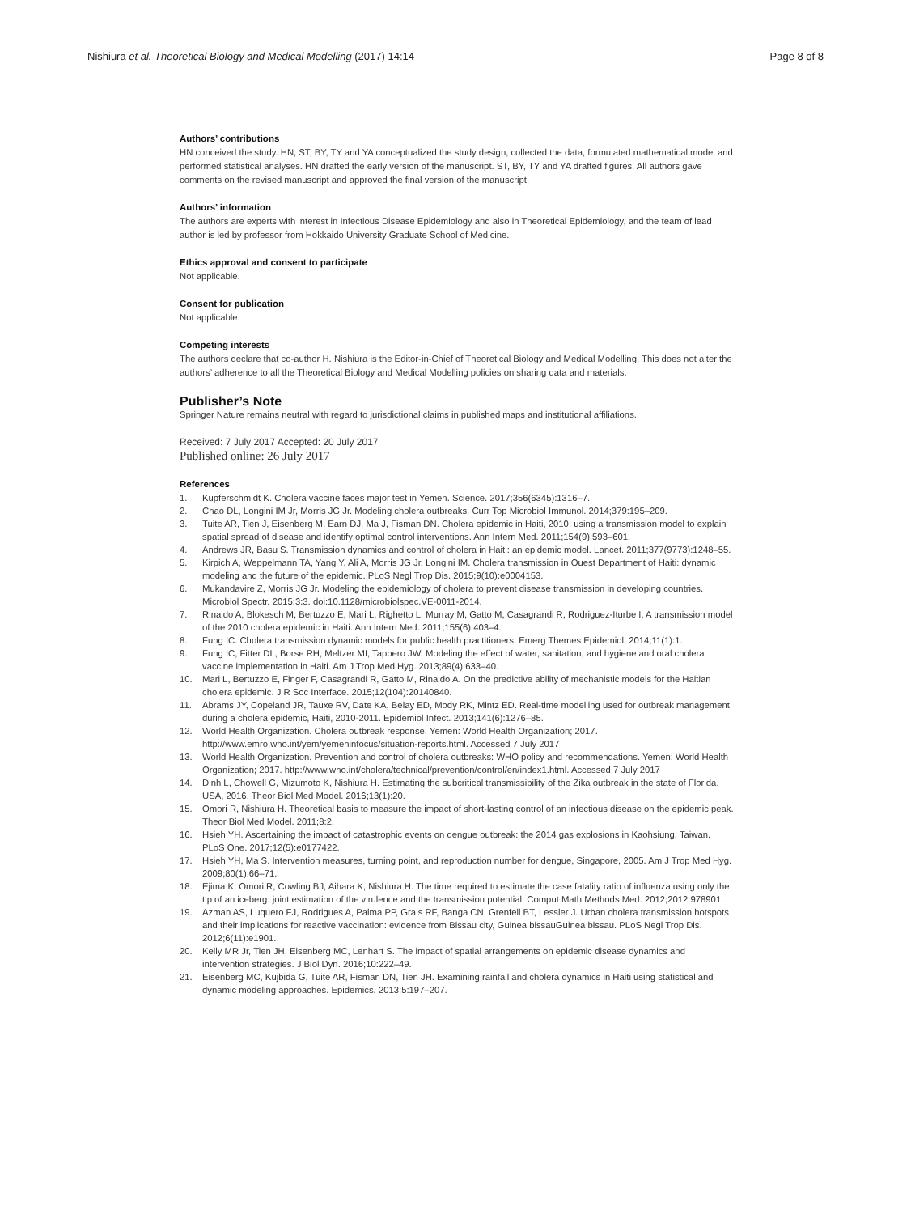Nishiura et al. Theoretical Biology and Medical Modelling (2017) 14:14 Page 8 of 8
Authors’ contributions
HN conceived the study. HN, ST, BY, TY and YA conceptualized the study design, collected the data, formulated mathematical model and performed statistical analyses. HN drafted the early version of the manuscript. ST, BY, TY and YA drafted figures. All authors gave comments on the revised manuscript and approved the final version of the manuscript.
Authors’ information
The authors are experts with interest in Infectious Disease Epidemiology and also in Theoretical Epidemiology, and the team of lead author is led by professor from Hokkaido University Graduate School of Medicine.
Ethics approval and consent to participate
Not applicable.
Consent for publication
Not applicable.
Competing interests
The authors declare that co-author H. Nishiura is the Editor-in-Chief of Theoretical Biology and Medical Modelling. This does not alter the authors’ adherence to all the Theoretical Biology and Medical Modelling policies on sharing data and materials.
Publisher’s Note
Springer Nature remains neutral with regard to jurisdictional claims in published maps and institutional affiliations.
Received: 7 July 2017 Accepted: 20 July 2017
Published online: 26 July 2017
References
1. Kupferschmidt K. Cholera vaccine faces major test in Yemen. Science. 2017;356(6345):1316–7.
2. Chao DL, Longini IM Jr, Morris JG Jr. Modeling cholera outbreaks. Curr Top Microbiol Immunol. 2014;379:195–209.
3. Tuite AR, Tien J, Eisenberg M, Earn DJ, Ma J, Fisman DN. Cholera epidemic in Haiti, 2010: using a transmission model to explain spatial spread of disease and identify optimal control interventions. Ann Intern Med. 2011;154(9):593–601.
4. Andrews JR, Basu S. Transmission dynamics and control of cholera in Haiti: an epidemic model. Lancet. 2011;377(9773):1248–55.
5. Kirpich A, Weppelmann TA, Yang Y, Ali A, Morris JG Jr, Longini IM. Cholera transmission in Ouest Department of Haiti: dynamic modeling and the future of the epidemic. PLoS Negl Trop Dis. 2015;9(10):e0004153.
6. Mukandavire Z, Morris JG Jr. Modeling the epidemiology of cholera to prevent disease transmission in developing countries. Microbiol Spectr. 2015;3:3. doi:10.1128/microbiolspec.VE-0011-2014.
7. Rinaldo A, Blokesch M, Bertuzzo E, Mari L, Righetto L, Murray M, Gatto M, Casagrandi R, Rodriguez-Iturbe I. A transmission model of the 2010 cholera epidemic in Haiti. Ann Intern Med. 2011;155(6):403–4.
8. Fung IC. Cholera transmission dynamic models for public health practitioners. Emerg Themes Epidemiol. 2014;11(1):1.
9. Fung IC, Fitter DL, Borse RH, Meltzer MI, Tappero JW. Modeling the effect of water, sanitation, and hygiene and oral cholera vaccine implementation in Haiti. Am J Trop Med Hyg. 2013;89(4):633–40.
10. Mari L, Bertuzzo E, Finger F, Casagrandi R, Gatto M, Rinaldo A. On the predictive ability of mechanistic models for the Haitian cholera epidemic. J R Soc Interface. 2015;12(104):20140840.
11. Abrams JY, Copeland JR, Tauxe RV, Date KA, Belay ED, Mody RK, Mintz ED. Real-time modelling used for outbreak management during a cholera epidemic, Haiti, 2010-2011. Epidemiol Infect. 2013;141(6):1276–85.
12. World Health Organization. Cholera outbreak response. Yemen: World Health Organization; 2017. http://www.emro.who.int/yem/yemeninfocus/situation-reports.html. Accessed 7 July 2017
13. World Health Organization. Prevention and control of cholera outbreaks: WHO policy and recommendations. Yemen: World Health Organization; 2017. http://www.who.int/cholera/technical/prevention/control/en/index1.html. Accessed 7 July 2017
14. Dinh L, Chowell G, Mizumoto K, Nishiura H. Estimating the subcritical transmissibility of the Zika outbreak in the state of Florida, USA, 2016. Theor Biol Med Model. 2016;13(1):20.
15. Omori R, Nishiura H. Theoretical basis to measure the impact of short-lasting control of an infectious disease on the epidemic peak. Theor Biol Med Model. 2011;8:2.
16. Hsieh YH. Ascertaining the impact of catastrophic events on dengue outbreak: the 2014 gas explosions in Kaohsiung, Taiwan. PLoS One. 2017;12(5):e0177422.
17. Hsieh YH, Ma S. Intervention measures, turning point, and reproduction number for dengue, Singapore, 2005. Am J Trop Med Hyg. 2009;80(1):66–71.
18. Ejima K, Omori R, Cowling BJ, Aihara K, Nishiura H. The time required to estimate the case fatality ratio of influenza using only the tip of an iceberg: joint estimation of the virulence and the transmission potential. Comput Math Methods Med. 2012;2012:978901.
19. Azman AS, Luquero FJ, Rodrigues A, Palma PP, Grais RF, Banga CN, Grenfell BT, Lessler J. Urban cholera transmission hotspots and their implications for reactive vaccination: evidence from Bissau city, Guinea bissauGuinea bissau. PLoS Negl Trop Dis. 2012;6(11):e1901.
20. Kelly MR Jr, Tien JH, Eisenberg MC, Lenhart S. The impact of spatial arrangements on epidemic disease dynamics and intervention strategies. J Biol Dyn. 2016;10:222–49.
21. Eisenberg MC, Kujbida G, Tuite AR, Fisman DN, Tien JH. Examining rainfall and cholera dynamics in Haiti using statistical and dynamic modeling approaches. Epidemics. 2013;5:197–207.